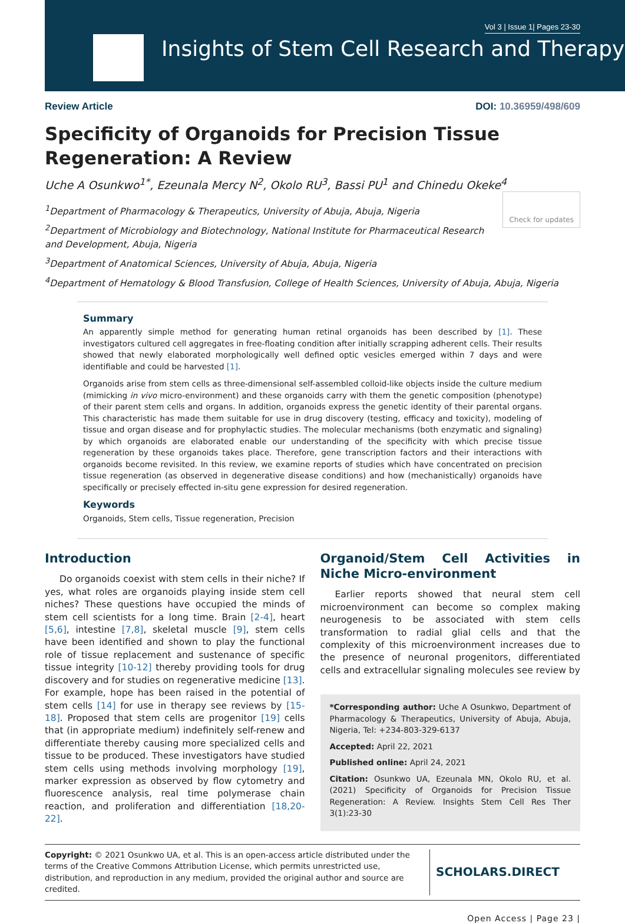Vol 3 | Issue 1| Pages 23-30
Insights of Stem Cell Research and Therapy
Review Article DOI: 10.36959/498/609
Specificity of Organoids for Precision Tissue Regeneration: A Review
Uche A Osunkwo<sup>1*</sup>, Ezeunala Mercy N<sup>2</sup>, Okolo RU<sup>3</sup>, Bassi PU<sup>1</sup> and Chinedu Okeke<sup>4</sup> Check for updates
<sup>1</sup> Department of Pharmacology & Therapeutics, University of Abuja, Abuja, Nigeria
<sup>2</sup> Department of Microbiology and Biotechnology, National Institute for Pharmaceutical Research and Development, Abuja, Nigeria
<sup>3</sup> Department of Anatomical Sciences, University of Abuja, Abuja, Nigeria
<sup>4</sup> Department of Hematology & Blood Transfusion, College of Health Sciences, University of Abuja, Abuja, Nigeria
Summary
An apparently simple method for generating human retinal organoids has been described by [1]. These investigators cultured cell aggregates in free-floating condition after initially scrapping adherent cells. Their results showed that newly elaborated morphologically well defined optic vesicles emerged within 7 days and were identifiable and could be harvested [1].
Organoids arise from stem cells as three-dimensional self-assembled colloid-like objects inside the culture medium (mimicking in vivo micro-environment) and these organoids carry with them the genetic composition (phenotype) of their parent stem cells and organs. In addition, organoids express the genetic identity of their parental organs. This characteristic has made them suitable for use in drug discovery (testing, efficacy and toxicity), modeling of tissue and organ disease and for prophylactic studies. The molecular mechanisms (both enzymatic and signaling) by which organoids are elaborated enable our understanding of the specificity with which precise tissue regeneration by these organoids takes place. Therefore, gene transcription factors and their interactions with organoids become revisited. In this review, we examine reports of studies which have concentrated on precision tissue regeneration (as observed in degenerative disease conditions) and how (mechanistically) organoids have specifically or precisely effected in-situ gene expression for desired regeneration.
Keywords
Organoids, Stem cells, Tissue regeneration, Precision
Introduction
Do organoids coexist with stem cells in their niche? If yes, what roles are organoids playing inside stem cell niches? These questions have occupied the minds of stem cell scientists for a long time. Brain [2-4], heart [5,6], intestine [7,8], skeletal muscle [9], stem cells have been identified and shown to play the functional role of tissue replacement and sustenance of specific tissue integrity [10-12] thereby providing tools for drug discovery and for studies on regenerative medicine [13]. For example, hope has been raised in the potential of stem cells [14] for use in therapy see reviews by [15-18]. Proposed that stem cells are progenitor [19] cells that (in appropriate medium) indefinitely self-renew and differentiate thereby causing more specialized cells and tissue to be produced. These investigators have studied stem cells using methods involving morphology [19], marker expression as observed by flow cytometry and fluorescence analysis, real time polymerase chain reaction, and proliferation and differentiation [18,20-22].
Organoid/Stem Cell Activities in Niche Micro-environment
Earlier reports showed that neural stem cell microenvironment can become so complex making neurogenesis to be associated with stem cells transformation to radial glial cells and that the complexity of this microenvironment increases due to the presence of neuronal progenitors, differentiated cells and extracellular signaling molecules see review by
*Corresponding author: Uche A Osunkwo, Department of Pharmacology & Therapeutics, University of Abuja, Abuja, Nigeria, Tel: +234-803-329-6137
Accepted: April 22, 2021
Published online: April 24, 2021
Citation: Osunkwo UA, Ezeunala MN, Okolo RU, et al. (2021) Specificity of Organoids for Precision Tissue Regeneration: A Review. Insights Stem Cell Res Ther 3(1):23-30
Copyright: © 2021 Osunkwo UA, et al. This is an open-access article distributed under the terms of the Creative Commons Attribution License, which permits unrestricted use, distribution, and reproduction in any medium, provided the original author and source are credited.
SCHOLARS.DIRECT
Open Access | Page 23 |